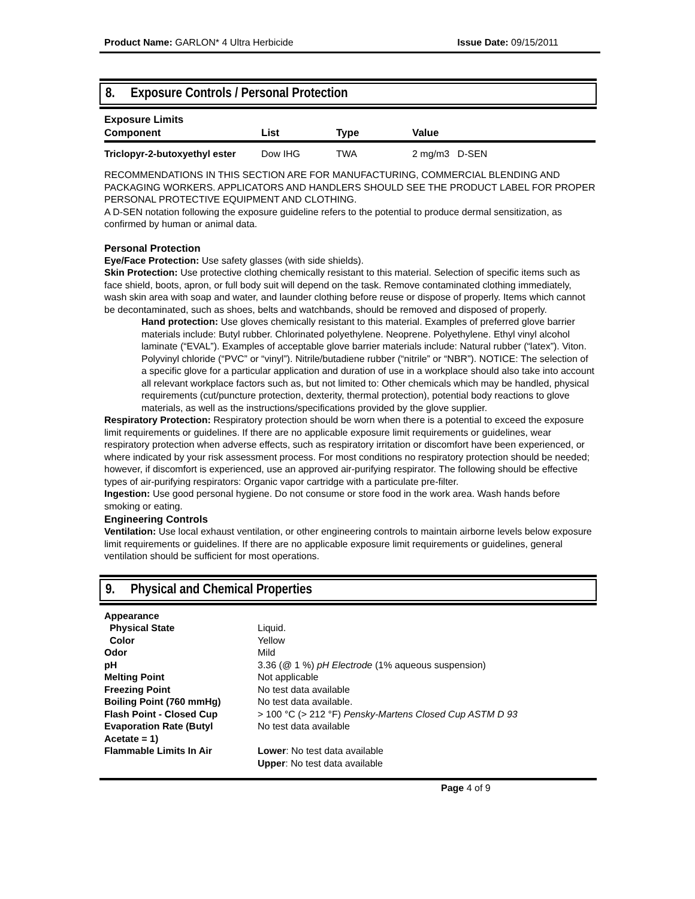Product Name: GARLON* 4 Ultra Herbicide Issue Date: 09/15/2011
8. Exposure Controls / Personal Protection
Exposure Limits
| Component | List | Type | Value |
| --- | --- | --- | --- |
| Triclopyr-2-butoxyethyl ester | Dow IHG | TWA | 2 mg/m3 D-SEN |
RECOMMENDATIONS IN THIS SECTION ARE FOR MANUFACTURING, COMMERCIAL BLENDING AND PACKAGING WORKERS. APPLICATORS AND HANDLERS SHOULD SEE THE PRODUCT LABEL FOR PROPER PERSONAL PROTECTIVE EQUIPMENT AND CLOTHING.
A D-SEN notation following the exposure guideline refers to the potential to produce dermal sensitization, as confirmed by human or animal data.
Personal Protection
Eye/Face Protection: Use safety glasses (with side shields).
Skin Protection: Use protective clothing chemically resistant to this material. Selection of specific items such as face shield, boots, apron, or full body suit will depend on the task. Remove contaminated clothing immediately, wash skin area with soap and water, and launder clothing before reuse or dispose of properly. Items which cannot be decontaminated, such as shoes, belts and watchbands, should be removed and disposed of properly.
Hand protection: Use gloves chemically resistant to this material. Examples of preferred glove barrier materials include: Butyl rubber. Chlorinated polyethylene. Neoprene. Polyethylene. Ethyl vinyl alcohol laminate (“EVAL”). Examples of acceptable glove barrier materials include: Natural rubber (“latex”). Viton. Polyvinyl chloride (“PVC” or “vinyl”). Nitrile/butadiene rubber (“nitrile” or “NBR”). NOTICE: The selection of a specific glove for a particular application and duration of use in a workplace should also take into account all relevant workplace factors such as, but not limited to: Other chemicals which may be handled, physical requirements (cut/puncture protection, dexterity, thermal protection), potential body reactions to glove materials, as well as the instructions/specifications provided by the glove supplier.
Respiratory Protection: Respiratory protection should be worn when there is a potential to exceed the exposure limit requirements or guidelines. If there are no applicable exposure limit requirements or guidelines, wear respiratory protection when adverse effects, such as respiratory irritation or discomfort have been experienced, or where indicated by your risk assessment process. For most conditions no respiratory protection should be needed; however, if discomfort is experienced, use an approved air-purifying respirator. The following should be effective types of air-purifying respirators: Organic vapor cartridge with a particulate pre-filter.
Ingestion: Use good personal hygiene. Do not consume or store food in the work area. Wash hands before smoking or eating.
Engineering Controls
Ventilation: Use local exhaust ventilation, or other engineering controls to maintain airborne levels below exposure limit requirements or guidelines. If there are no applicable exposure limit requirements or guidelines, general ventilation should be sufficient for most operations.
9. Physical and Chemical Properties
| Appearance | |
| Physical State | Liquid. |
| Color | Yellow |
| Odor | Mild |
| pH | 3.36 (@ 1 %) pH Electrode (1% aqueous suspension) |
| Melting Point | Not applicable |
| Freezing Point | No test data available |
| Boiling Point (760 mmHg) | No test data available. |
| Flash Point - Closed Cup | > 100 °C (> 212 °F) Pensky-Martens Closed Cup ASTM D 93 |
| Evaporation Rate (Butyl Acetate = 1) | No test data available |
| Flammable Limits In Air | Lower : No test data available Upper : No test data available |
Page 4 of 9